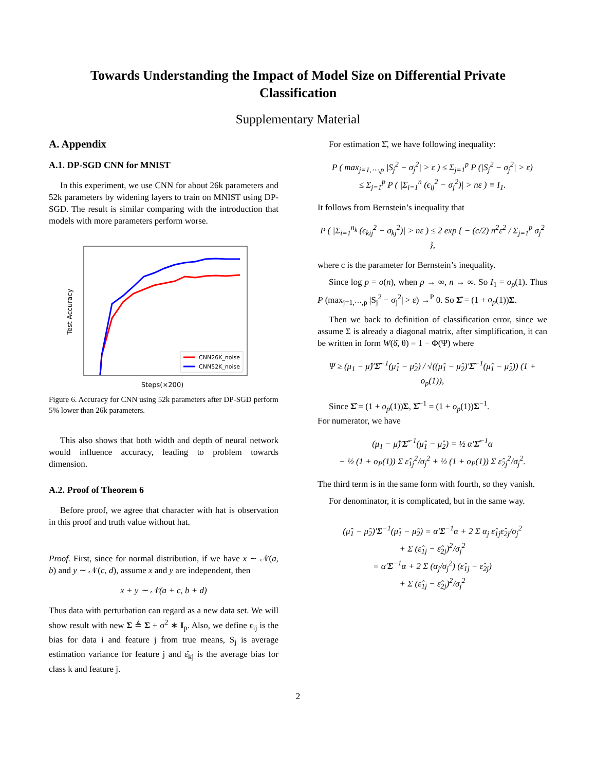Towards Understanding the Impact of Model Size on Differential Private Classification
Supplementary Material
A. Appendix
A.1. DP-SGD CNN for MNIST
In this experiment, we use CNN for about 26k parameters and 52k parameters by widening layers to train on MNIST using DP-SGD. The result is similar comparing with the introduction that models with more parameters perform worse.
Test Accuracy
CNN26K_noise
CNN52K_noise
Steps(×200)
Figure 6. Accuracy for CNN using 52k parameters after DP-SGD perform 5% lower than 26k parameters.
This also shows that both width and depth of neural network would influence accuracy, leading to problem towards dimension.
A.2. Proof of Theorem 6
Before proof, we agree that character with hat is observation in this proof and truth value without hat.
Proof. First, since for normal distribution, if we have x ∼ 𝒩(a, b) and y ∼ 𝒩(c, d), assume x and y are independent, then
x + y ∼ 𝒩(a + c, b + d)
Thus data with perturbation can regard as a new data set. We will show result with new Σ ≜ Σ + σ<sup>2</sup> ∗ I<sub>p</sub>. Also, we define ϵ<sub>ij</sub> is the bias for data i and feature j from true means, S<sub>j</sub> is average estimation variance for feature j and ε̂<sub>kj</sub> is the average bias for class k and feature j.
For estimation Σ̂, we have following inequality:
P ( max<sub>j=1,⋯,p</sub> |S<sub>j</sub><sup>2</sup> − σ<sub>j</sub><sup>2</sup>| > ε ) ≤ Σ<sub>j=1</sub><sup>p</sup> P (|S<sub>j</sub><sup>2</sup> − σ<sub>j</sub><sup>2</sup>| > ε)
≤ Σ<sub>j=1</sub><sup>p</sup> P ( |Σ<sub>i=1</sub><sup>n</sup> (ϵ<sub>ij</sub><sup>2</sup> − σ<sub>j</sub><sup>2</sup>)| > nε ) ≡ I<sub>1</sub>.
It follows from Bernstein’s inequality that
P ( |Σ<sub>i=1</sub><sup>n<sub>k</sub></sup> (ϵ<sub>kij</sub><sup>2</sup> − σ<sub>kj</sub><sup>2</sup>)| > nε ) ≤ 2 exp { − (c/2) n<sup>2</sup>ε<sup>2</sup> / Σ<sub>j=1</sub><sup>p</sup> σ<sub>j</sub><sup>2</sup> },
where c is the parameter for Bernstein’s inequality.
Since log p = o(n), when p → ∞, n → ∞. So I<sub>1</sub> = o<sub>p</sub>(1). Thus P (max<sub>j=1,⋯,p</sub> |S<sub>j</sub><sup>2</sup> − σ<sub>j</sub><sup>2</sup>| > ε) →<sup>P</sup> 0. So Σ̂ = (1 + o<sub>p</sub>(1))Σ.
Then we back to definition of classification error, since we assume Σ is already a diagonal matrix, after simplification, it can be written in form W(δ̂, θ) = 1 − Φ(Ψ) where
Ψ ≥ (μ<sub>1</sub> − μ̂)′Σ̂<sup>−1</sup>(μ̂<sub>1</sub> − μ̂<sub>2</sub>) / √((μ̂<sub>1</sub> − μ̂<sub>2</sub>)′Σ̂<sup>−1</sup>(μ̂<sub>1</sub> − μ̂<sub>2</sub>)) (1 + o<sub>p</sub>(1)),
Since Σ̂ = (1 + o<sub>p</sub>(1))Σ, Σ̂<sup>−1</sup> = (1 + o<sub>p</sub>(1))Σ<sup>−1</sup>.
For numerator, we have
(μ<sub>1</sub> − μ̂)′Σ̂<sup>−1</sup>(μ̂<sub>1</sub> − μ̂<sub>2</sub>) = ½ α′Σ̂<sup>−1</sup>α
− ½ (1 + o<sub>P</sub>(1)) Σ ε̂<sub>1j</sub><sup>2</sup>/σ<sub>j</sub><sup>2</sup> + ½ (1 + o<sub>P</sub>(1)) Σ ε̂<sub>2j</sub><sup>2</sup>/σ<sub>j</sub><sup>2</sup>.
The third term is in the same form with fourth, so they vanish.
For denominator, it is complicated, but in the same way.
(μ̂<sub>1</sub> − μ̂<sub>2</sub>)′Σ<sup>−1</sup>(μ̂<sub>1</sub> − μ̂<sub>2</sub>) = α′Σ<sup>−1</sup>α + 2 Σ α<sub>j</sub> ε̂<sub>1j</sub>ε̂<sub>2j</sub>/σ<sub>j</sub><sup>2</sup>
+ Σ (ε̂<sub>1j</sub> − ε̂<sub>2j</sub>)<sup>2</sup>/σ<sub>j</sub><sup>2</sup>
= α′Σ<sup>−1</sup>α + 2 Σ (α<sub>j</sub>/σ<sub>j</sub><sup>2</sup>) (ε̂<sub>1j</sub> − ε̂<sub>2j</sub>)
+ Σ (ε̂<sub>1j</sub> − ε̂<sub>2j</sub>)<sup>2</sup>/σ<sub>j</sub><sup>2</sup>
2